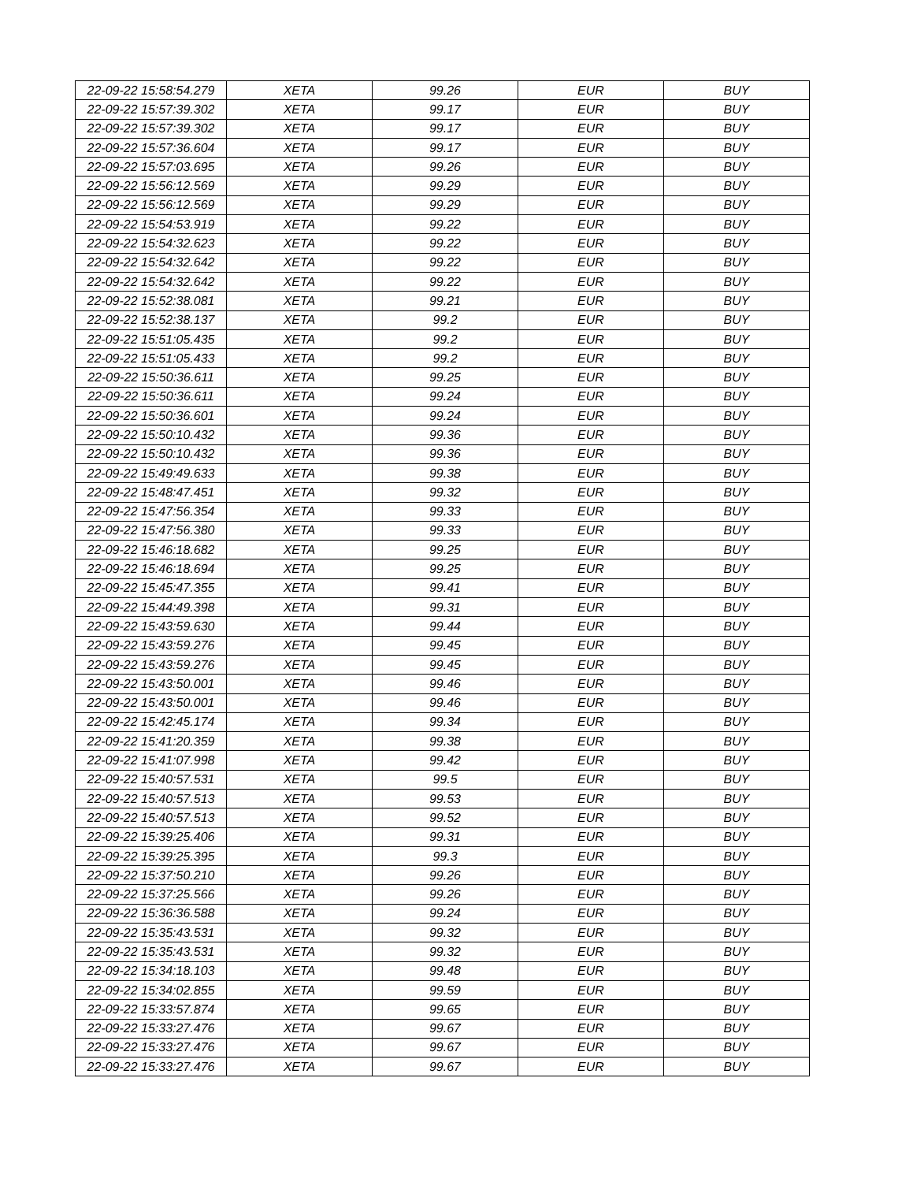| 22-09-22 15:58:54.279 | XETA | 99.26 | EUR | BUY |
| 22-09-22 15:57:39.302 | XETA | 99.17 | EUR | BUY |
| 22-09-22 15:57:39.302 | XETA | 99.17 | EUR | BUY |
| 22-09-22 15:57:36.604 | XETA | 99.17 | EUR | BUY |
| 22-09-22 15:57:03.695 | XETA | 99.26 | EUR | BUY |
| 22-09-22 15:56:12.569 | XETA | 99.29 | EUR | BUY |
| 22-09-22 15:56:12.569 | XETA | 99.29 | EUR | BUY |
| 22-09-22 15:54:53.919 | XETA | 99.22 | EUR | BUY |
| 22-09-22 15:54:32.623 | XETA | 99.22 | EUR | BUY |
| 22-09-22 15:54:32.642 | XETA | 99.22 | EUR | BUY |
| 22-09-22 15:54:32.642 | XETA | 99.22 | EUR | BUY |
| 22-09-22 15:52:38.081 | XETA | 99.21 | EUR | BUY |
| 22-09-22 15:52:38.137 | XETA | 99.2 | EUR | BUY |
| 22-09-22 15:51:05.435 | XETA | 99.2 | EUR | BUY |
| 22-09-22 15:51:05.433 | XETA | 99.2 | EUR | BUY |
| 22-09-22 15:50:36.611 | XETA | 99.25 | EUR | BUY |
| 22-09-22 15:50:36.611 | XETA | 99.24 | EUR | BUY |
| 22-09-22 15:50:36.601 | XETA | 99.24 | EUR | BUY |
| 22-09-22 15:50:10.432 | XETA | 99.36 | EUR | BUY |
| 22-09-22 15:50:10.432 | XETA | 99.36 | EUR | BUY |
| 22-09-22 15:49:49.633 | XETA | 99.38 | EUR | BUY |
| 22-09-22 15:48:47.451 | XETA | 99.32 | EUR | BUY |
| 22-09-22 15:47:56.354 | XETA | 99.33 | EUR | BUY |
| 22-09-22 15:47:56.380 | XETA | 99.33 | EUR | BUY |
| 22-09-22 15:46:18.682 | XETA | 99.25 | EUR | BUY |
| 22-09-22 15:46:18.694 | XETA | 99.25 | EUR | BUY |
| 22-09-22 15:45:47.355 | XETA | 99.41 | EUR | BUY |
| 22-09-22 15:44:49.398 | XETA | 99.31 | EUR | BUY |
| 22-09-22 15:43:59.630 | XETA | 99.44 | EUR | BUY |
| 22-09-22 15:43:59.276 | XETA | 99.45 | EUR | BUY |
| 22-09-22 15:43:59.276 | XETA | 99.45 | EUR | BUY |
| 22-09-22 15:43:50.001 | XETA | 99.46 | EUR | BUY |
| 22-09-22 15:43:50.001 | XETA | 99.46 | EUR | BUY |
| 22-09-22 15:42:45.174 | XETA | 99.34 | EUR | BUY |
| 22-09-22 15:41:20.359 | XETA | 99.38 | EUR | BUY |
| 22-09-22 15:41:07.998 | XETA | 99.42 | EUR | BUY |
| 22-09-22 15:40:57.531 | XETA | 99.5 | EUR | BUY |
| 22-09-22 15:40:57.513 | XETA | 99.53 | EUR | BUY |
| 22-09-22 15:40:57.513 | XETA | 99.52 | EUR | BUY |
| 22-09-22 15:39:25.406 | XETA | 99.31 | EUR | BUY |
| 22-09-22 15:39:25.395 | XETA | 99.3 | EUR | BUY |
| 22-09-22 15:37:50.210 | XETA | 99.26 | EUR | BUY |
| 22-09-22 15:37:25.566 | XETA | 99.26 | EUR | BUY |
| 22-09-22 15:36:36.588 | XETA | 99.24 | EUR | BUY |
| 22-09-22 15:35:43.531 | XETA | 99.32 | EUR | BUY |
| 22-09-22 15:35:43.531 | XETA | 99.32 | EUR | BUY |
| 22-09-22 15:34:18.103 | XETA | 99.48 | EUR | BUY |
| 22-09-22 15:34:02.855 | XETA | 99.59 | EUR | BUY |
| 22-09-22 15:33:57.874 | XETA | 99.65 | EUR | BUY |
| 22-09-22 15:33:27.476 | XETA | 99.67 | EUR | BUY |
| 22-09-22 15:33:27.476 | XETA | 99.67 | EUR | BUY |
| 22-09-22 15:33:27.476 | XETA | 99.67 | EUR | BUY |